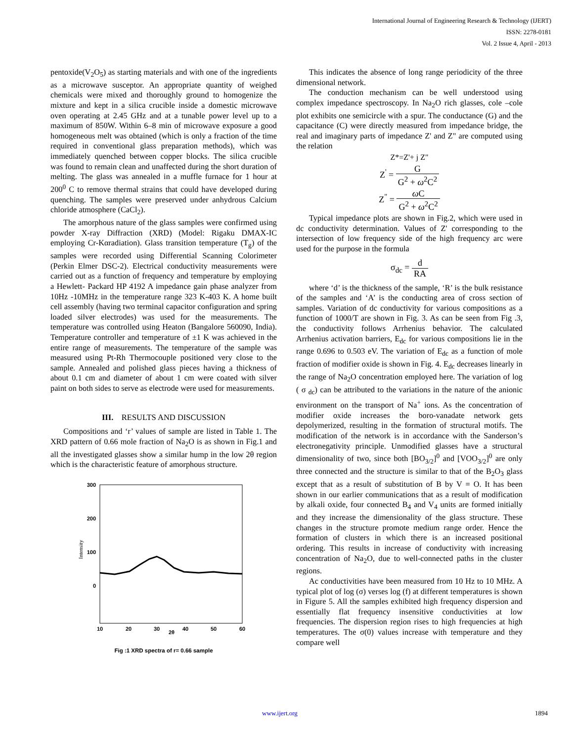International Journal of Engineering Research & Technology (IJERT)
ISSN: 2278-0181
Vol. 2 Issue 4, April - 2013
pentoxide(V<sub>2</sub>O<sub>5</sub>) as starting materials and with one of the ingredients as a microwave susceptor. An appropriate quantity of weighed chemicals were mixed and thoroughly ground to homogenize the mixture and kept in a silica crucible inside a domestic microwave oven operating at 2.45 GHz and at a tunable power level up to a maximum of 850W. Within 6–8 min of microwave exposure a good homogeneous melt was obtained (which is only a fraction of the time required in conventional glass preparation methods), which was immediately quenched between copper blocks. The silica crucible was found to remain clean and unaffected during the short duration of melting. The glass was annealed in a muffle furnace for 1 hour at 200<sup>0</sup> C to remove thermal strains that could have developed during quenching. The samples were preserved under anhydrous Calcium chloride atmosphere (CaCl<sub>2</sub>).
The amorphous nature of the glass samples were confirmed using powder X-ray Diffraction (XRD) (Model: Rigaku DMAX-IC employing Cr-Kαradiation). Glass transition temperature (T<sub>g</sub>) of the samples were recorded using Differential Scanning Colorimeter (Perkin Elmer DSC-2). Electrical conductivity measurements were carried out as a function of frequency and temperature by employing a Hewlett- Packard HP 4192 A impedance gain phase analyzer from 10Hz -10MHz in the temperature range 323 K-403 K. A home built cell assembly (having two terminal capacitor configuration and spring loaded silver electrodes) was used for the measurements. The temperature was controlled using Heaton (Bangalore 560090, India). Temperature controller and temperature of ±1 K was achieved in the entire range of measurements. The temperature of the sample was measured using Pt-Rh Thermocouple positioned very close to the sample. Annealed and polished glass pieces having a thickness of about 0.1 cm and diameter of about 1 cm were coated with silver paint on both sides to serve as electrode were used for measurements.
III. RESULTS AND DISCUSSION
Compositions and ‘r’ values of sample are listed in Table 1. The XRD pattern of 0.66 mole fraction of Na<sub>2</sub>O is as shown in Fig.1 and all the investigated glasses show a similar hump in the low 2θ region which is the characteristic feature of amorphous structure.
300
200
100
0
10
20
30
40
50
60
2θ
Intensity
Fig :1 XRD spectra of r= 0.66 sample
This indicates the absence of long range periodicity of the three dimensional network.
The conduction mechanism can be well understood using complex impedance spectroscopy. In Na<sub>2</sub>O rich glasses, cole –cole plot exhibits one semicircle with a spur. The conductance (G) and the capacitance (C) were directly measured from impedance bridge, the real and imaginary parts of impedance Z' and Z" are computed using the relation
Z*=Z'+ j Z"
Z<sup>'</sup> = G G<sup>2</sup> + ω<sup>2</sup>C<sup>2</sup>
Z<sup>"</sup> = ω C G<sup>2</sup> + ω<sup>2</sup>C<sup>2</sup>
Typical impedance plots are shown in Fig.2, which were used in dc conductivity determination. Values of Z' corresponding to the intersection of low frequency side of the high frequency arc were used for the purpose in the formula
σ<sub>dc</sub> = d RA
where ‘d’ is the thickness of the sample, ‘R’ is the bulk resistance of the samples and ‘A’ is the conducting area of cross section of samples. Variation of dc conductivity for various compositions as a function of 1000/T are shown in Fig. 3. As can be seen from Fig .3, the conductivity follows Arrhenius behavior. The calculated Arrhenius activation barriers, E<sub>dc</sub> for various compositions lie in the range 0.696 to 0.503 eV. The variation of E<sub>dc</sub> as a function of mole fraction of modifier oxide is shown in Fig. 4. E<sub>dc</sub> decreases linearly in the range of Na<sub>2</sub>O concentration employed here. The variation of log ( σ <sub>dc</sub>) can be attributed to the variations in the nature of the anionic environment on the transport of Na<sup>+</sup> ions. As the concentration of modifier oxide increases the boro-vanadate network gets depolymerized, resulting in the formation of structural motifs. The modification of the network is in accordance with the Sanderson’s electronegativity principle. Unmodified glasses have a structural dimensionality of two, since both [BO<sub>3/2</sub>]<sup>0</sup> and [VOO<sub>3/2</sub>]<sup>0</sup> are only three connected and the structure is similar to that of the B<sub>2</sub>O<sub>3</sub> glass except that as a result of substitution of B by V = O. It has been shown in our earlier communications that as a result of modification by alkali oxide, four connected B<sub>4</sub> and V<sub>4</sub> units are formed initially and they increase the dimensionality of the glass structure. These changes in the structure promote medium range order. Hence the formation of clusters in which there is an increased positional ordering. This results in increase of conductivity with increasing concentration of Na<sub>2</sub>O, due to well-connected paths in the cluster regions.
Ac conductivities have been measured from 10 Hz to 10 MHz. A typical plot of log (σ) verses log (f) at different temperatures is shown in Figure 5. All the samples exhibited high frequency dispersion and essentially flat frequency insensitive conductivities at low frequencies. The dispersion region rises to high frequencies at high temperatures. The σ(0) values increase with temperature and they compare well
www.ijert.org 1894